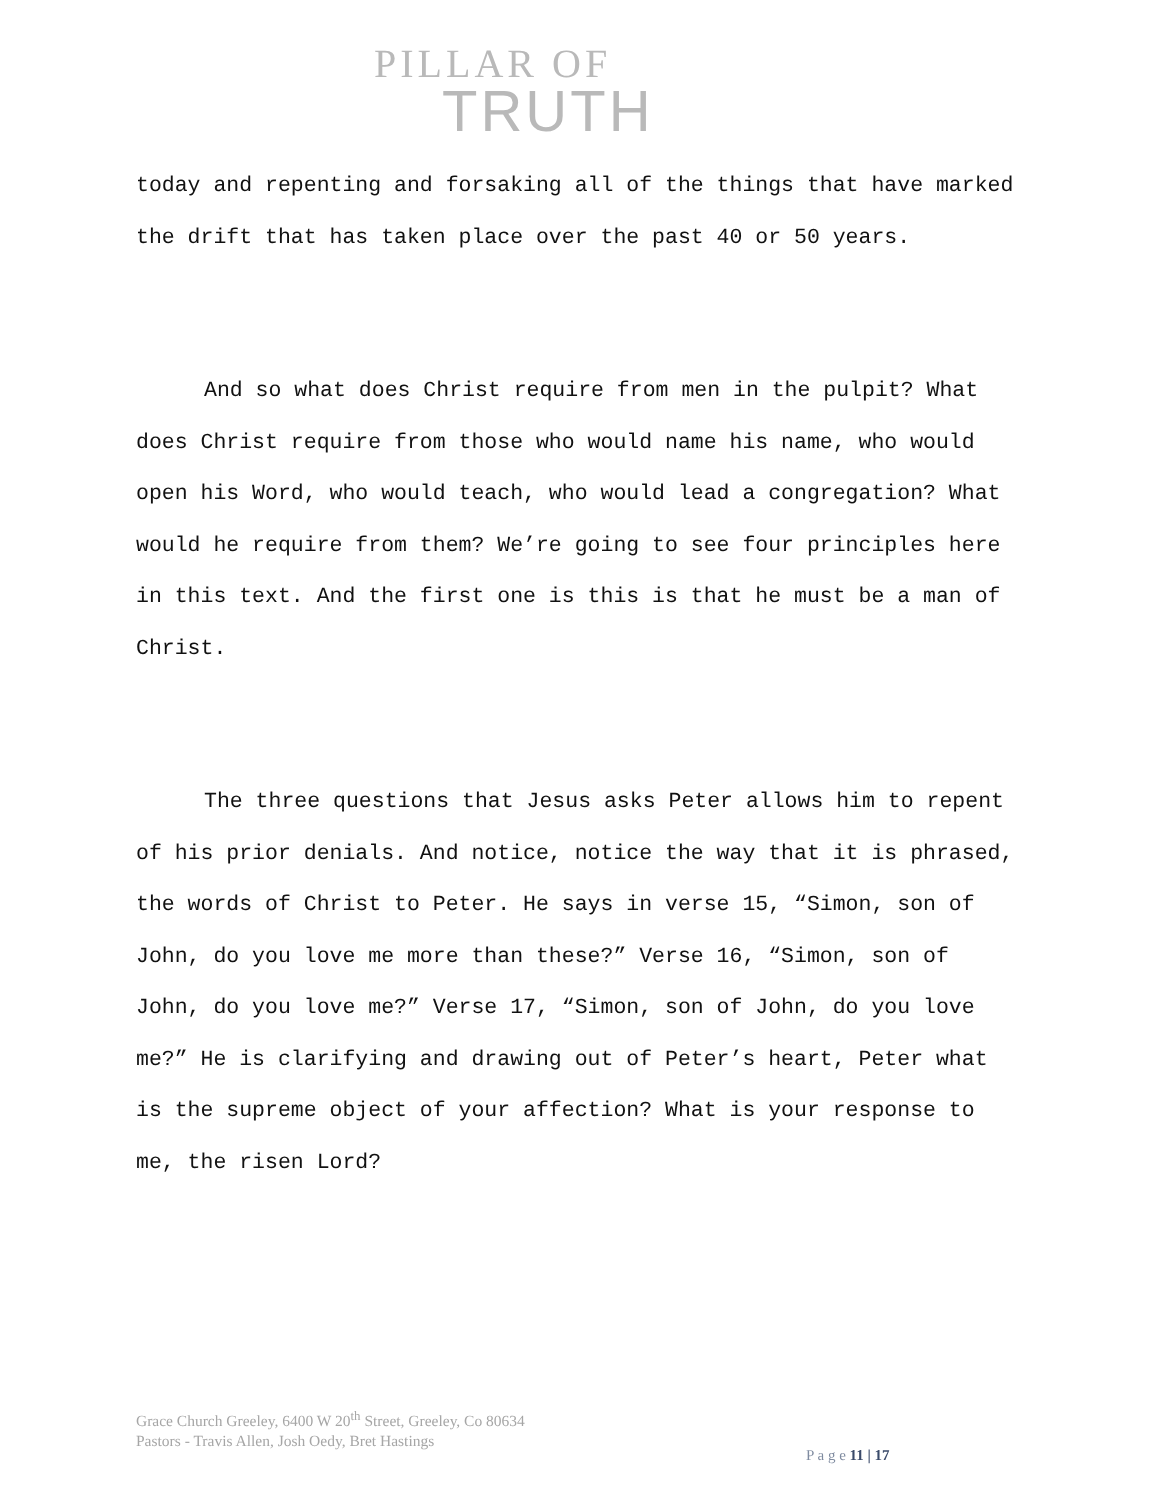PILLAR OF
TRUTH
today and repenting and forsaking all of the things that have marked the drift that has taken place over the past 40 or 50 years.
And so what does Christ require from men in the pulpit? What does Christ require from those who would name his name, who would open his Word, who would teach, who would lead a congregation? What would he require from them? We’re going to see four principles here in this text. And the first one is this is that he must be a man of Christ.
The three questions that Jesus asks Peter allows him to repent of his prior denials. And notice, notice the way that it is phrased, the words of Christ to Peter. He says in verse 15, “Simon, son of John, do you love me more than these?” Verse 16, “Simon, son of John, do you love me?” Verse 17, “Simon, son of John, do you love me?” He is clarifying and drawing out of Peter’s heart, Peter what is the supreme object of your affection? What is your response to me, the risen Lord?
Grace Church Greeley, 6400 W 20<sup>th</sup> Street, Greeley, Co 80634
Pastors - Travis Allen, Josh Oedy, Bret Hastings
P a g e 11 | 17